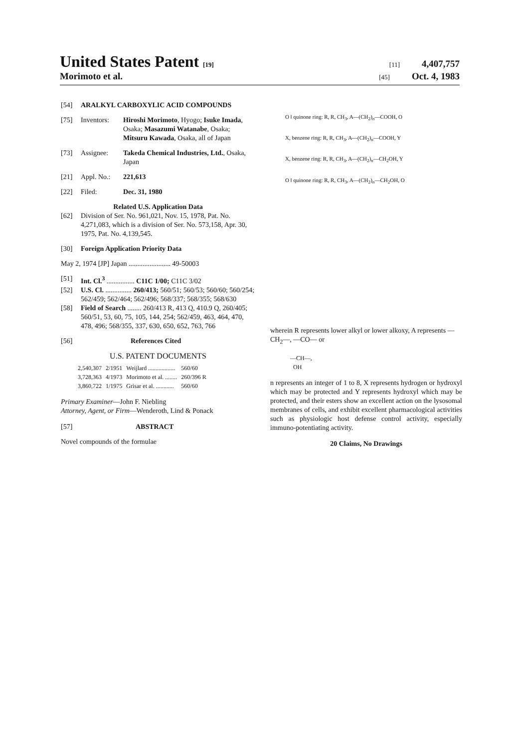United States Patent [19] [11] 4,407,757
Morimoto et al. [45] Oct. 4, 1983
[54] ARALKYL CARBOXYLIC ACID COMPOUNDS
[75] Inventors: Hiroshi Morimoto, Hyogo; Isuke Imada, Osaka; Masazumi Watanabe, Osaka; Mitsuru Kawada, Osaka, all of Japan
[73] Assignee: Takeda Chemical Industries, Ltd., Osaka, Japan
[21] Appl. No.: 221,613
[22] Filed: Dec. 31, 1980
Related U.S. Application Data
[62] Division of Ser. No. 961,021, Nov. 15, 1978, Pat. No. 4,271,083, which is a division of Ser. No. 573,158, Apr. 30, 1975, Pat. No. 4,139,545.
[30] Foreign Application Priority Data
May 2, 1974 [JP] Japan ........................ 49-50003
[51] Int. Cl.<sup>3</sup> ................ C11C 1/00; C11C 3/02
[52] U.S. Cl. ............... 260/413; 560/51; 560/53; 560/60; 560/254; 562/459; 562/464; 562/496; 568/337; 568/355; 568/630
[58] Field of Search ........ 260/413 R, 413 Q, 410.9 Q, 260/405; 560/51, 53, 60, 75, 105, 144, 254; 562/459, 463, 464, 470, 478, 496; 568/355, 337, 630, 650, 652, 763, 766
[56] References Cited
U.S. PATENT DOCUMENTS
| 2,540,307 | 2/1951 | Weijlard .................. | 560/60 |
| 3,728,363 | 4/1973 | Morimoto et al. ........ | 260/396 R |
| 3,860,722 | 1/1975 | Grisar et al. ............ | 560/60 |
Primary Examiner—John F. Niebling
Attorney, Agent, or Firm—Wenderoth, Lind & Ponack
[57] ABSTRACT
Novel compounds of the formulae
O ‖ quinone ring: R, R, CH<sub>3</sub>, A—(CH<sub>2</sub>)<sub>n</sub>—COOH, O
X, benzene ring: R, R, CH<sub>3</sub>, A—(CH<sub>2</sub>)<sub>n</sub>—COOH, Y
X, benzene ring: R, R, CH<sub>3</sub>, A—(CH<sub>2</sub>)<sub>n</sub>—CH<sub>2</sub>OH, Y
O ‖ quinone ring: R, R, CH<sub>3</sub>, A—(CH<sub>2</sub>)<sub>n</sub>—CH<sub>2</sub>OH, O
wherein R represents lower alkyl or lower alkoxy, A represents —CH<sub>2</sub>—, —CO— or
—CH—,
OH
n represents an integer of 1 to 8, X represents hydrogen or hydroxyl which may be protected and Y represents hydroxyl which may be protected, and their esters show an excellent action on the lysosomal membranes of cells, and exhibit excellent pharmacological activities such as physiologic host defense control activity, especially immuno-potentiating activity.
20 Claims, No Drawings